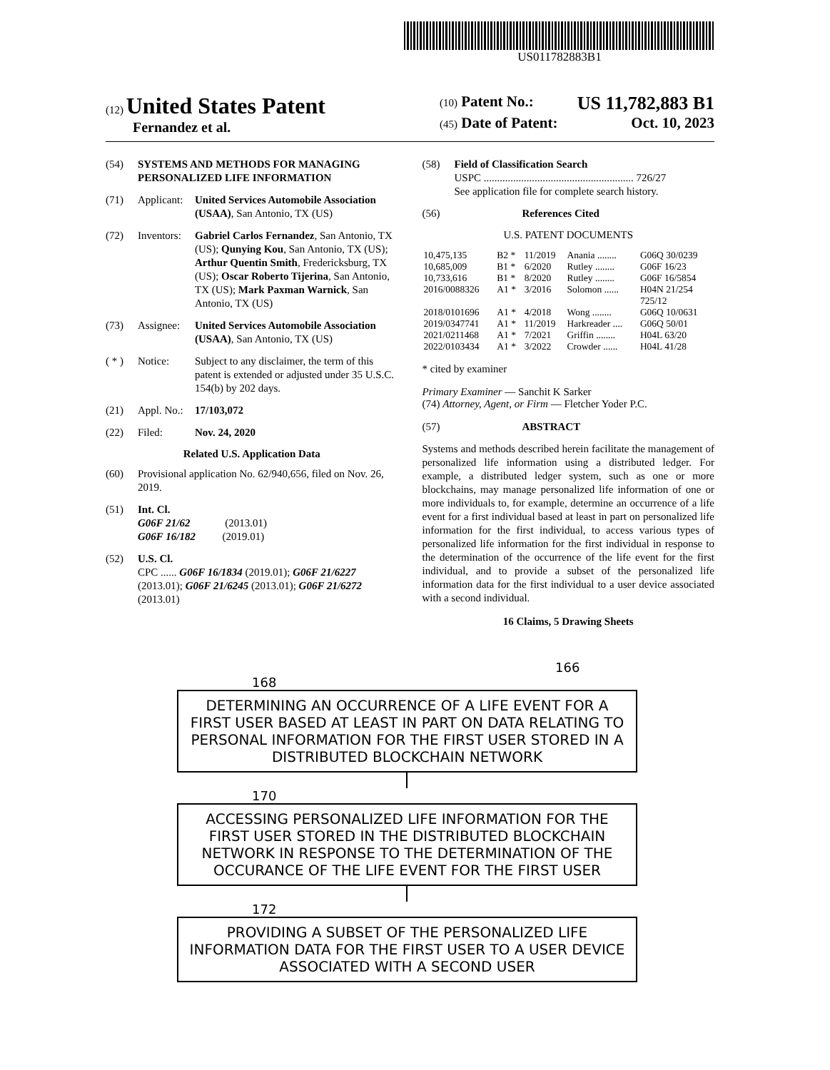US011782883B1
(12) United States Patent
Fernandez et al.
(10) Patent No.: US 11,782,883 B1
(45) Date of Patent: Oct. 10, 2023
(54) SYSTEMS AND METHODS FOR MANAGING PERSONALIZED LIFE INFORMATION
(71) Applicant: United Services Automobile Association (USAA), San Antonio, TX (US)
(72) Inventors: Gabriel Carlos Fernandez, San Antonio, TX (US); Qunying Kou, San Antonio, TX (US); Arthur Quentin Smith, Fredericksburg, TX (US); Oscar Roberto Tijerina, San Antonio, TX (US); Mark Paxman Warnick, San Antonio, TX (US)
(73) Assignee: United Services Automobile Association (USAA), San Antonio, TX (US)
( * ) Notice: Subject to any disclaimer, the term of this patent is extended or adjusted under 35 U.S.C. 154(b) by 202 days.
(21) Appl. No.: 17/103,072
(22) Filed: Nov. 24, 2020
Related U.S. Application Data
(60) Provisional application No. 62/940,656, filed on Nov. 26, 2019.
(51) Int. Cl.
G06F 21/62 (2013.01)
G06F 16/182 (2019.01)
(52) U.S. Cl.
CPC ...... G06F 16/1834 (2019.01); G06F 21/6227 (2013.01); G06F 21/6245 (2013.01); G06F 21/6272 (2013.01)
(58) Field of Classification Search
USPC ........................................................ 726/27
See application file for complete search history.
(56) References Cited
U.S. PATENT DOCUMENTS
| 10,475,135 | B2 * | 11/2019 | Anania ........ | G06Q 30/0239 |
| 10,685,009 | B1 * | 6/2020 | Rutley ........ | G06F 16/23 |
| 10,733,616 | B1 * | 8/2020 | Rutley ........ | G06F 16/5854 |
| 2016/0088326 | A1 * | 3/2016 | Solomon ...... | H04N 21/254 725/12 |
| 2018/0101696 | A1 * | 4/2018 | Wong ........ | G06Q 10/0631 |
| 2019/0347741 | A1 * | 11/2019 | Harkreader .... | G06Q 50/01 |
| 2021/0211468 | A1 * | 7/2021 | Griffin ........ | H04L 63/20 |
| 2022/0103434 | A1 * | 3/2022 | Crowder ...... | H04L 41/28 |
* cited by examiner
Primary Examiner — Sanchit K Sarker
(74) Attorney, Agent, or Firm — Fletcher Yoder P.C.
(57) ABSTRACT
Systems and methods described herein facilitate the management of personalized life information using a distributed ledger. For example, a distributed ledger system, such as one or more blockchains, may manage personalized life information of one or more individuals to, for example, determine an occurrence of a life event for a first individual based at least in part on personalized life information for the first individual, to access various types of personalized life information for the first individual in response to the determination of the occurrence of the life event for the first individual, and to provide a subset of the personalized life information data for the first individual to a user device associated with a second individual.
16 Claims, 5 Drawing Sheets
166
168
DETERMINING AN OCCURRENCE OF A LIFE EVENT FOR A FIRST USER BASED AT LEAST IN PART ON DATA RELATING TO PERSONAL INFORMATION FOR THE FIRST USER STORED IN A DISTRIBUTED BLOCKCHAIN NETWORK
170
ACCESSING PERSONALIZED LIFE INFORMATION FOR THE FIRST USER STORED IN THE DISTRIBUTED BLOCKCHAIN NETWORK IN RESPONSE TO THE DETERMINATION OF THE OCCURANCE OF THE LIFE EVENT FOR THE FIRST USER
172
PROVIDING A SUBSET OF THE PERSONALIZED LIFE INFORMATION DATA FOR THE FIRST USER TO A USER DEVICE ASSOCIATED WITH A SECOND USER